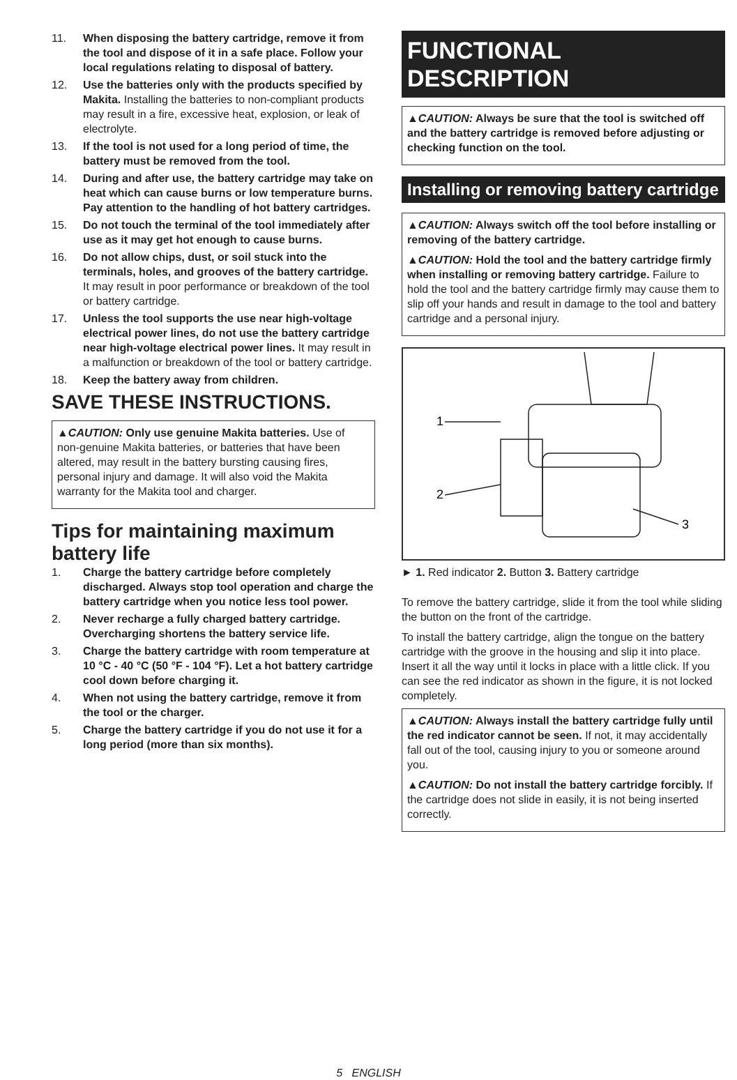11. When disposing the battery cartridge, remove it from the tool and dispose of it in a safe place. Follow your local regulations relating to disposal of battery.
12. Use the batteries only with the products specified by Makita. Installing the batteries to non-compliant products may result in a fire, excessive heat, explosion, or leak of electrolyte.
13. If the tool is not used for a long period of time, the battery must be removed from the tool.
14. During and after use, the battery cartridge may take on heat which can cause burns or low temperature burns. Pay attention to the handling of hot battery cartridges.
15. Do not touch the terminal of the tool immediately after use as it may get hot enough to cause burns.
16. Do not allow chips, dust, or soil stuck into the terminals, holes, and grooves of the battery cartridge. It may result in poor performance or breakdown of the tool or battery cartridge.
17. Unless the tool supports the use near high-voltage electrical power lines, do not use the battery cartridge near high-voltage electrical power lines. It may result in a malfunction or breakdown of the tool or battery cartridge.
18. Keep the battery away from children.
SAVE THESE INSTRUCTIONS.
▲CAUTION: Only use genuine Makita batteries. Use of non-genuine Makita batteries, or batteries that have been altered, may result in the battery bursting causing fires, personal injury and damage. It will also void the Makita warranty for the Makita tool and charger.
Tips for maintaining maximum battery life
1. Charge the battery cartridge before completely discharged. Always stop tool operation and charge the battery cartridge when you notice less tool power.
2. Never recharge a fully charged battery cartridge. Overcharging shortens the battery service life.
3. Charge the battery cartridge with room temperature at 10 °C - 40 °C (50 °F - 104 °F). Let a hot battery cartridge cool down before charging it.
4. When not using the battery cartridge, remove it from the tool or the charger.
5. Charge the battery cartridge if you do not use it for a long period (more than six months).
FUNCTIONAL DESCRIPTION
▲CAUTION: Always be sure that the tool is switched off and the battery cartridge is removed before adjusting or checking function on the tool.
Installing or removing battery cartridge
▲CAUTION: Always switch off the tool before installing or removing of the battery cartridge.
▲CAUTION: Hold the tool and the battery cartridge firmly when installing or removing battery cartridge. Failure to hold the tool and the battery cartridge firmly may cause them to slip off your hands and result in damage to the tool and battery cartridge and a personal injury.
1
2
3
► 1. Red indicator 2. Button 3. Battery cartridge
To remove the battery cartridge, slide it from the tool while sliding the button on the front of the cartridge.
To install the battery cartridge, align the tongue on the battery cartridge with the groove in the housing and slip it into place. Insert it all the way until it locks in place with a little click. If you can see the red indicator as shown in the figure, it is not locked completely.
▲CAUTION: Always install the battery cartridge fully until the red indicator cannot be seen. If not, it may accidentally fall out of the tool, causing injury to you or someone around you.
▲CAUTION: Do not install the battery cartridge forcibly. If the cartridge does not slide in easily, it is not being inserted correctly.
5 ENGLISH